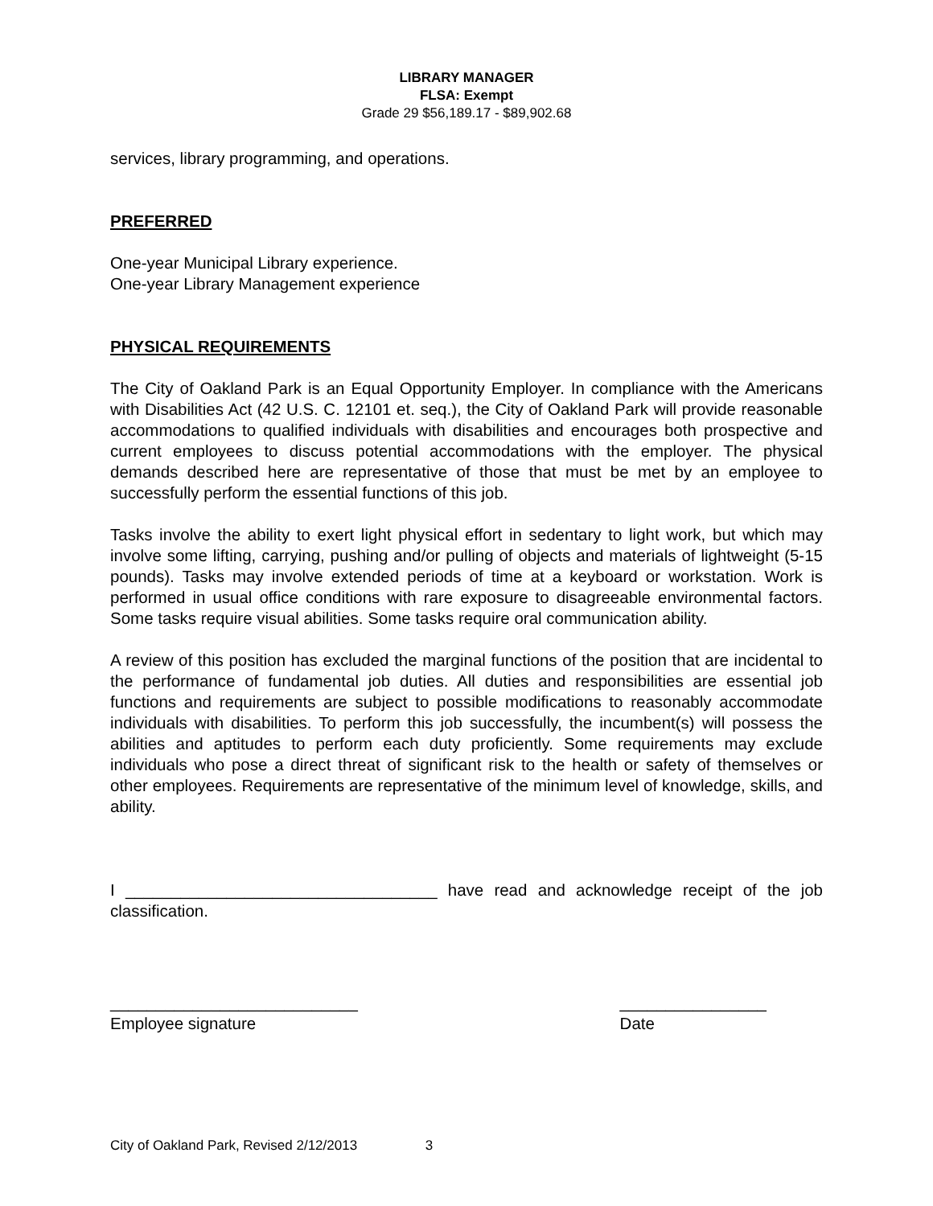LIBRARY MANAGER
FLSA: Exempt
Grade 29 $56,189.17 - $89,902.68
services, library programming, and operations.
PREFERRED
One-year Municipal Library experience.
One-year Library Management experience
PHYSICAL REQUIREMENTS
The City of Oakland Park is an Equal Opportunity Employer. In compliance with the Americans with Disabilities Act (42 U.S. C. 12101 et. seq.), the City of Oakland Park will provide reasonable accommodations to qualified individuals with disabilities and encourages both prospective and current employees to discuss potential accommodations with the employer. The physical demands described here are representative of those that must be met by an employee to successfully perform the essential functions of this job.
Tasks involve the ability to exert light physical effort in sedentary to light work, but which may involve some lifting, carrying, pushing and/or pulling of objects and materials of lightweight (5-15 pounds). Tasks may involve extended periods of time at a keyboard or workstation. Work is performed in usual office conditions with rare exposure to disagreeable environmental factors. Some tasks require visual abilities. Some tasks require oral communication ability.
A review of this position has excluded the marginal functions of the position that are incidental to the performance of fundamental job duties. All duties and responsibilities are essential job functions and requirements are subject to possible modifications to reasonably accommodate individuals with disabilities. To perform this job successfully, the incumbent(s) will possess the abilities and aptitudes to perform each duty proficiently. Some requirements may exclude individuals who pose a direct threat of significant risk to the health or safety of themselves or other employees. Requirements are representative of the minimum level of knowledge, skills, and ability.
I __________________________________ have read and acknowledge receipt of the job classification.
___________________________
Employee signature
________________
Date
City of Oakland Park, Revised 2/12/2013 3